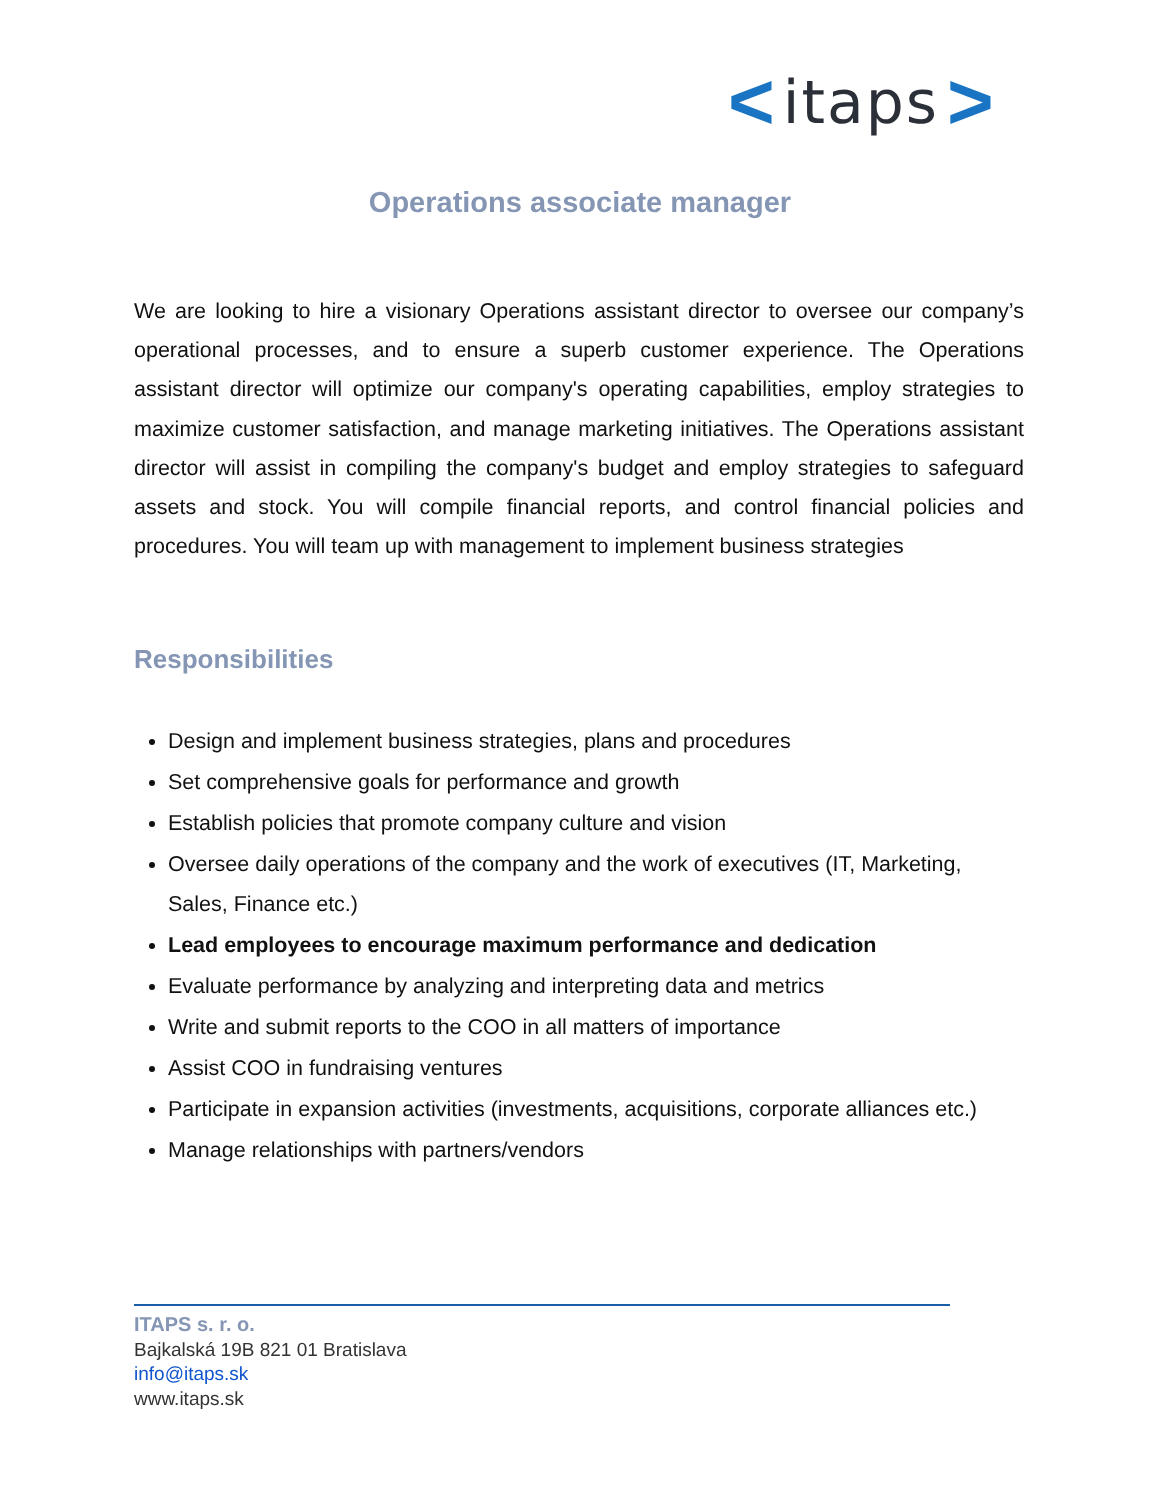< itaps >
Operations associate manager
We are looking to hire a visionary Operations assistant director to oversee our company’s operational processes, and to ensure a superb customer experience. The Operations assistant director will optimize our company's operating capabilities, employ strategies to maximize customer satisfaction, and manage marketing initiatives. The Operations assistant director will assist in compiling the company's budget and employ strategies to safeguard assets and stock. You will compile financial reports, and control financial policies and procedures. You will team up with management to implement business strategies
Responsibilities
Design and implement business strategies, plans and procedures
Set comprehensive goals for performance and growth
Establish policies that promote company culture and vision
Oversee daily operations of the company and the work of executives (IT, Marketing, Sales, Finance etc.)
Lead employees to encourage maximum performance and dedication
Evaluate performance by analyzing and interpreting data and metrics
Write and submit reports to the COO in all matters of importance
Assist COO in fundraising ventures
Participate in expansion activities (investments, acquisitions, corporate alliances etc.)
Manage relationships with partners/vendors
ITAPS s. r. o.
Bajkalská 19B 821 01 Bratislava
info@itaps.sk
www.itaps.sk